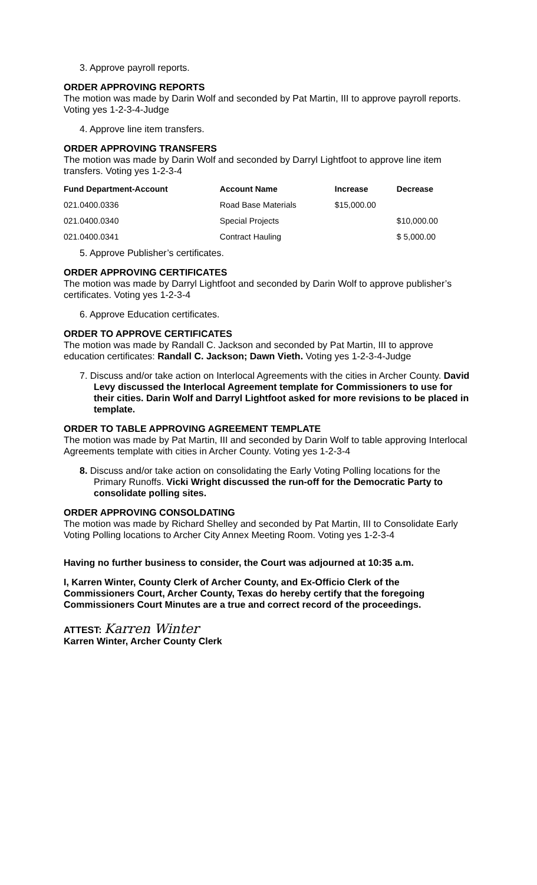3. Approve payroll reports.
ORDER APPROVING REPORTS
The motion was made by Darin Wolf and seconded by Pat Martin, III to approve payroll reports. Voting yes 1-2-3-4-Judge
4. Approve line item transfers.
ORDER APPROVING TRANSFERS
The motion was made by Darin Wolf and seconded by Darryl Lightfoot to approve line item transfers. Voting yes 1-2-3-4
| Fund Department-Account | Account Name | Increase | Decrease |
| --- | --- | --- | --- |
| 021.0400.0336 | Road Base Materials | $15,000.00 | |
| 021.0400.0340 | Special Projects | | $10,000.00 |
| 021.0400.0341 | Contract Hauling | | $ 5,000.00 |
5. Approve Publisher’s certificates.
ORDER APPROVING CERTIFICATES
The motion was made by Darryl Lightfoot and seconded by Darin Wolf to approve publisher’s certificates. Voting yes 1-2-3-4
6. Approve Education certificates.
ORDER TO APPROVE CERTIFICATES
The motion was made by Randall C. Jackson and seconded by Pat Martin, III to approve education certificates: Randall C. Jackson; Dawn Vieth. Voting yes 1-2-3-4-Judge
7. Discuss and/or take action on Interlocal Agreements with the cities in Archer County. David Levy discussed the Interlocal Agreement template for Commissioners to use for their cities. Darin Wolf and Darryl Lightfoot asked for more revisions to be placed in template.
ORDER TO TABLE APPROVING AGREEMENT TEMPLATE
The motion was made by Pat Martin, III and seconded by Darin Wolf to table approving Interlocal Agreements template with cities in Archer County. Voting yes 1-2-3-4
8. Discuss and/or take action on consolidating the Early Voting Polling locations for the Primary Runoffs. Vicki Wright discussed the run-off for the Democratic Party to consolidate polling sites.
ORDER APPROVING CONSOLDATING
The motion was made by Richard Shelley and seconded by Pat Martin, III to Consolidate Early Voting Polling locations to Archer City Annex Meeting Room. Voting yes 1-2-3-4
Having no further business to consider, the Court was adjourned at 10:35 a.m.
I, Karren Winter, County Clerk of Archer County, and Ex-Officio Clerk of the Commissioners Court, Archer County, Texas do hereby certify that the foregoing Commissioners Court Minutes are a true and correct record of the proceedings.
ATTEST: Karren Winter
Karren Winter, Archer County Clerk